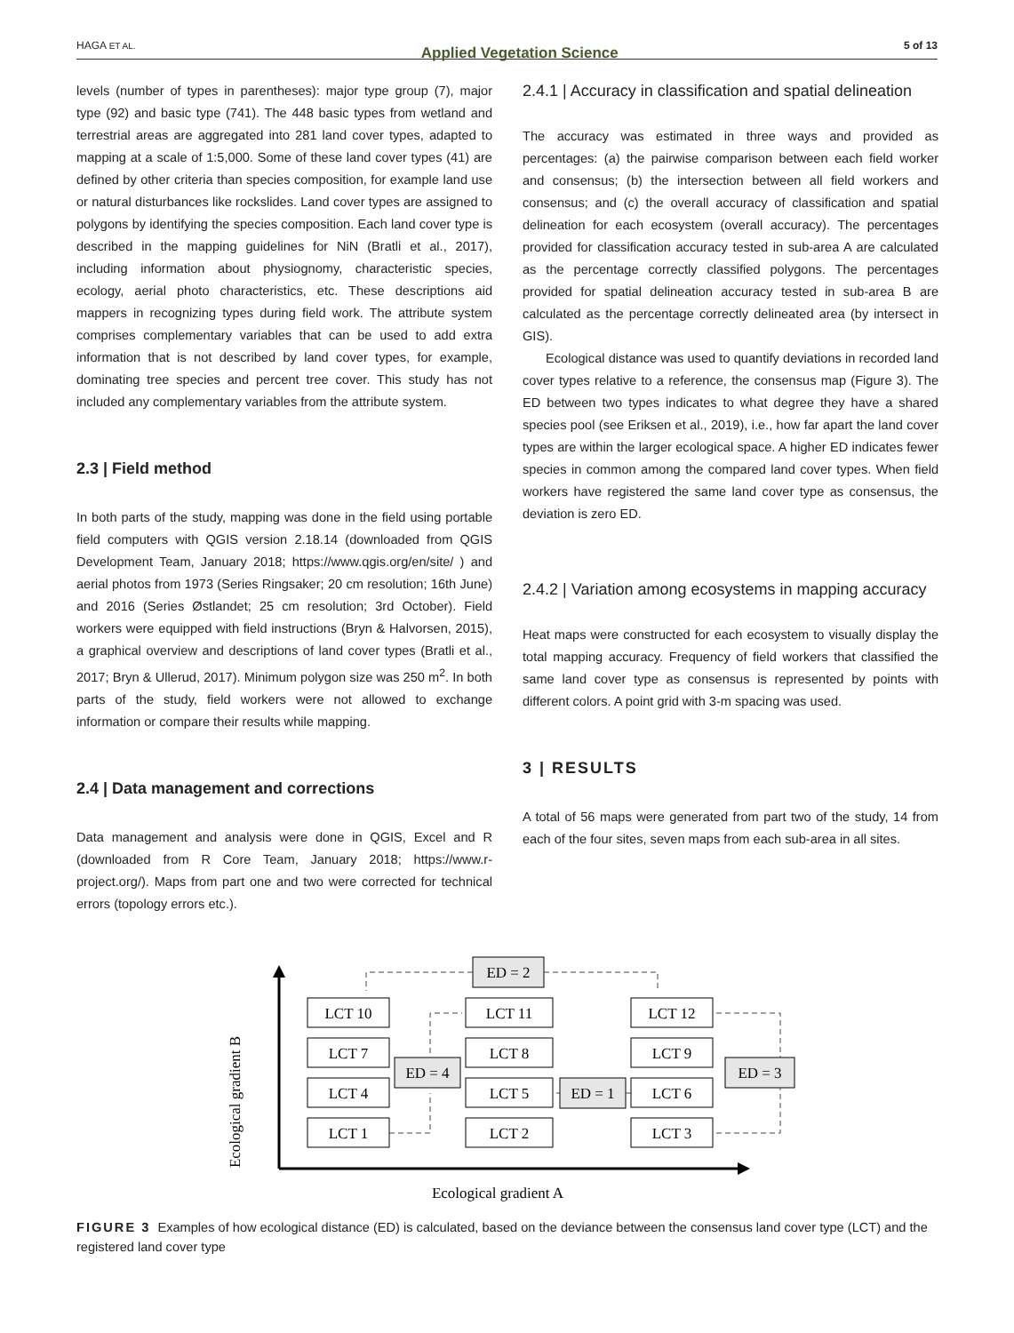HAGA ET AL. Applied Vegetation Science 5 of 13
levels (number of types in parentheses): major type group (7), major type (92) and basic type (741). The 448 basic types from wetland and terrestrial areas are aggregated into 281 land cover types, adapted to mapping at a scale of 1:5,000. Some of these land cover types (41) are defined by other criteria than species composition, for example land use or natural disturbances like rockslides. Land cover types are assigned to polygons by identifying the species composition. Each land cover type is described in the mapping guidelines for NiN (Bratli et al., 2017), including information about physiognomy, characteristic species, ecology, aerial photo characteristics, etc. These descriptions aid mappers in recognizing types during field work. The attribute system comprises complementary variables that can be used to add extra information that is not described by land cover types, for example, dominating tree species and percent tree cover. This study has not included any complementary variables from the attribute system.
2.3 | Field method
In both parts of the study, mapping was done in the field using portable field computers with QGIS version 2.18.14 (downloaded from QGIS Development Team, January 2018; https://www.qgis.org/en/site/ ) and aerial photos from 1973 (Series Ringsaker; 20 cm resolution; 16th June) and 2016 (Series Østlandet; 25 cm resolution; 3rd October). Field workers were equipped with field instructions (Bryn & Halvorsen, 2015), a graphical overview and descriptions of land cover types (Bratli et al., 2017; Bryn & Ullerud, 2017). Minimum polygon size was 250 m<sup>2</sup>. In both parts of the study, field workers were not allowed to exchange information or compare their results while mapping.
2.4 | Data management and corrections
Data management and analysis were done in QGIS, Excel and R (downloaded from R Core Team, January 2018; https://www.r-project.org/). Maps from part one and two were corrected for technical errors (topology errors etc.).
2.4.1 | Accuracy in classification and spatial delineation
The accuracy was estimated in three ways and provided as percentages: (a) the pairwise comparison between each field worker and consensus; (b) the intersection between all field workers and consensus; and (c) the overall accuracy of classification and spatial delineation for each ecosystem (overall accuracy). The percentages provided for classification accuracy tested in sub-area A are calculated as the percentage correctly classified polygons. The percentages provided for spatial delineation accuracy tested in sub-area B are calculated as the percentage correctly delineated area (by intersect in GIS).
Ecological distance was used to quantify deviations in recorded land cover types relative to a reference, the consensus map (Figure 3). The ED between two types indicates to what degree they have a shared species pool (see Eriksen et al., 2019), i.e., how far apart the land cover types are within the larger ecological space. A higher ED indicates fewer species in common among the compared land cover types. When field workers have registered the same land cover type as consensus, the deviation is zero ED.
2.4.2 | Variation among ecosystems in mapping accuracy
Heat maps were constructed for each ecosystem to visually display the total mapping accuracy. Frequency of field workers that classified the same land cover type as consensus is represented by points with different colors. A point grid with 3-m spacing was used.
3 | RESULTS
A total of 56 maps were generated from part two of the study, 14 from each of the four sites, seven maps from each sub-area in all sites.
Ecological gradient A
Ecological gradient B
LCT 10
LCT 11
LCT 12
LCT 7
LCT 8
LCT 9
LCT 4
LCT 5
LCT 6
LCT 1
LCT 2
LCT 3
ED = 2
ED = 4
ED = 1
ED = 3
FIGURE 3 Examples of how ecological distance (ED) is calculated, based on the deviance between the consensus land cover type (LCT) and the registered land cover type